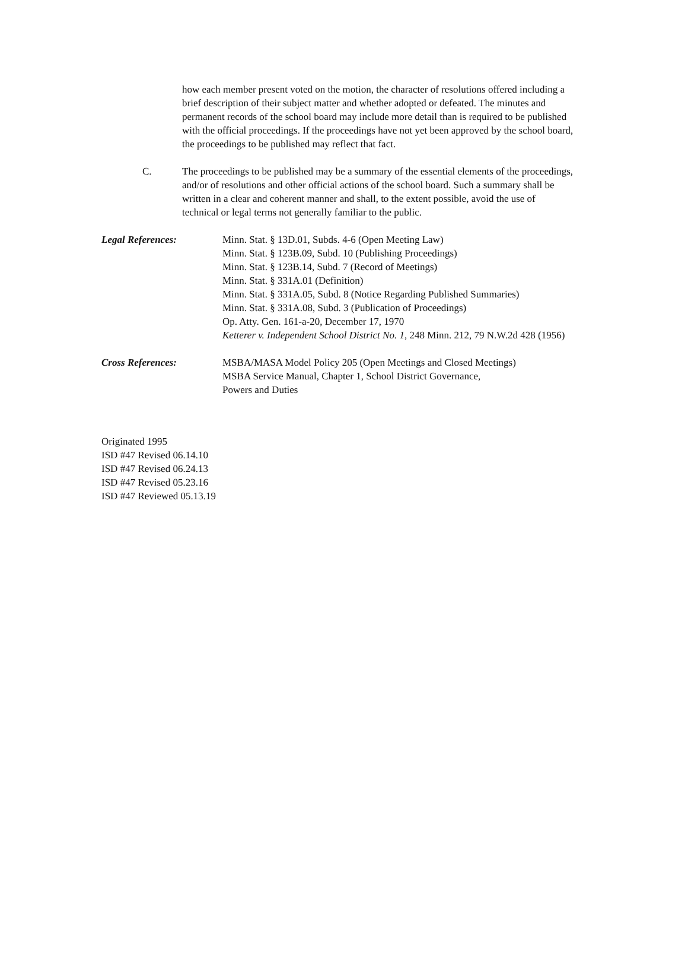how each member present voted on the motion, the character of resolutions offered including a brief description of their subject matter and whether adopted or defeated. The minutes and permanent records of the school board may include more detail than is required to be published with the official proceedings. If the proceedings have not yet been approved by the school board, the proceedings to be published may reflect that fact.
C. The proceedings to be published may be a summary of the essential elements of the proceedings, and/or of resolutions and other official actions of the school board. Such a summary shall be written in a clear and coherent manner and shall, to the extent possible, avoid the use of technical or legal terms not generally familiar to the public.
Legal References: Minn. Stat. § 13D.01, Subds. 4-6 (Open Meeting Law)
Minn. Stat. § 123B.09, Subd. 10 (Publishing Proceedings)
Minn. Stat. § 123B.14, Subd. 7 (Record of Meetings)
Minn. Stat. § 331A.01 (Definition)
Minn. Stat. § 331A.05, Subd. 8 (Notice Regarding Published Summaries)
Minn. Stat. § 331A.08, Subd. 3 (Publication of Proceedings)
Op. Atty. Gen. 161-a-20, December 17, 1970
Ketterer v. Independent School District No. 1, 248 Minn. 212, 79 N.W.2d 428 (1956)
Cross References: MSBA/MASA Model Policy 205 (Open Meetings and Closed Meetings)
MSBA Service Manual, Chapter 1, School District Governance,
Powers and Duties
Originated 1995
ISD #47 Revised 06.14.10
ISD #47 Revised 06.24.13
ISD #47 Revised 05.23.16
ISD #47 Reviewed 05.13.19